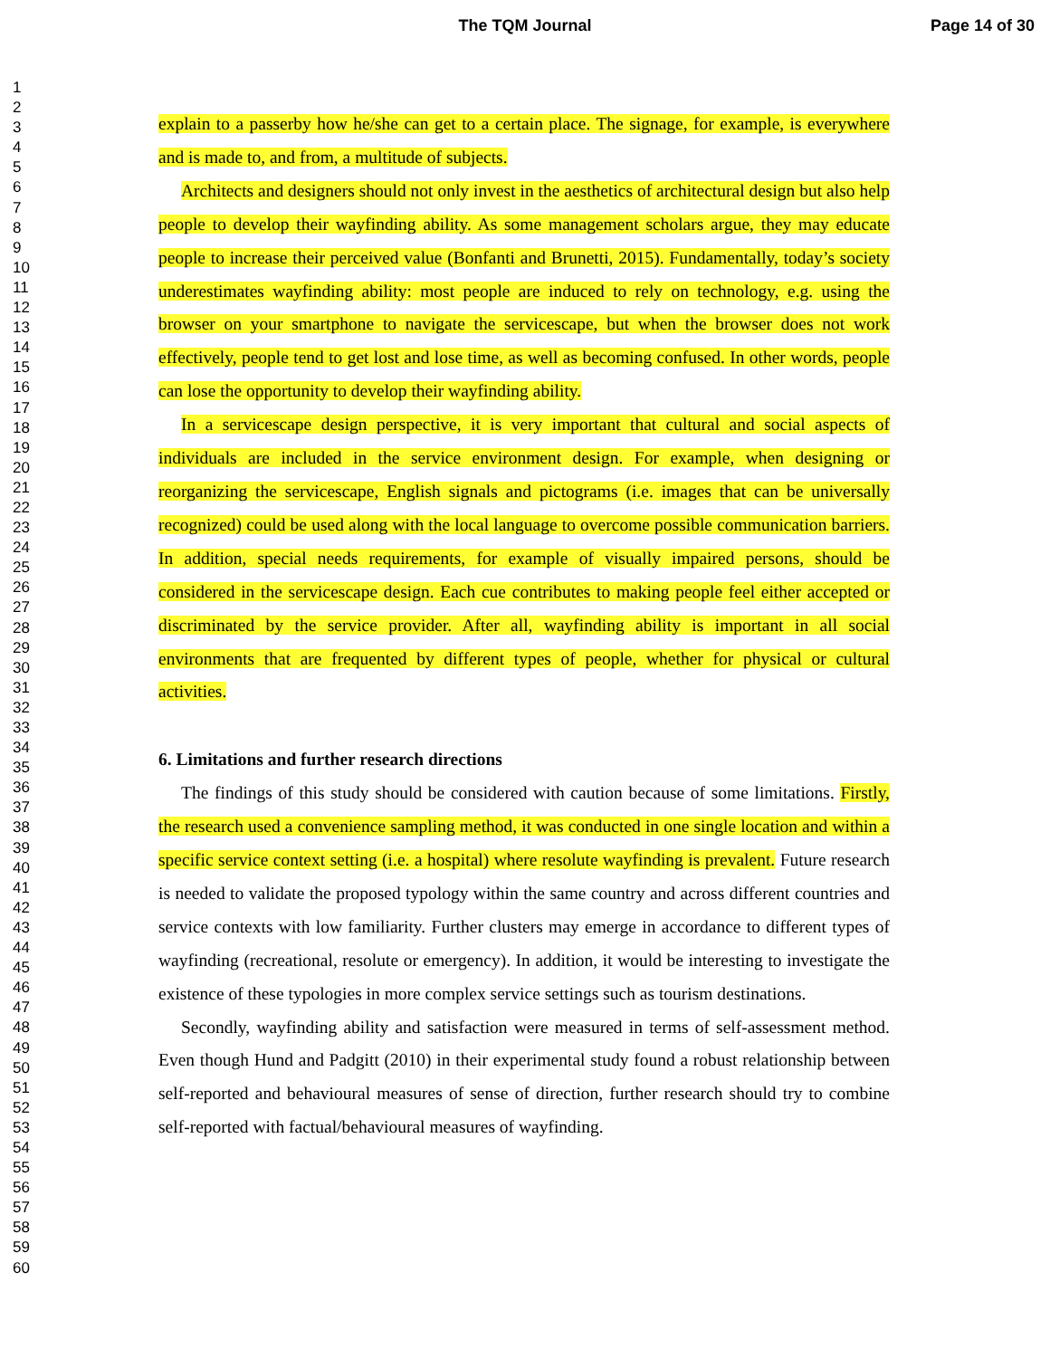The TQM Journal Page 14 of 30
1
2
3
4
5
6
7
8
9
10
11
12
13
14
15
16
17
18
19
20
21
22
23
24
25
26
27
28
29
30
31
32
33
34
35
36
37
38
39
40
41
42
43
44
45
46
47
48
49
50
51
52
53
54
55
56
57
58
59
60
explain to a passerby how he/she can get to a certain place. The signage, for example, is everywhere and is made to, and from, a multitude of subjects.
Architects and designers should not only invest in the aesthetics of architectural design but also help people to develop their wayfinding ability. As some management scholars argue, they may educate people to increase their perceived value (Bonfanti and Brunetti, 2015). Fundamentally, today’s society underestimates wayfinding ability: most people are induced to rely on technology, e.g. using the browser on your smartphone to navigate the servicescape, but when the browser does not work effectively, people tend to get lost and lose time, as well as becoming confused. In other words, people can lose the opportunity to develop their wayfinding ability.
In a servicescape design perspective, it is very important that cultural and social aspects of individuals are included in the service environment design. For example, when designing or reorganizing the servicescape, English signals and pictograms (i.e. images that can be universally recognized) could be used along with the local language to overcome possible communication barriers. In addition, special needs requirements, for example of visually impaired persons, should be considered in the servicescape design. Each cue contributes to making people feel either accepted or discriminated by the service provider. After all, wayfinding ability is important in all social environments that are frequented by different types of people, whether for physical or cultural activities.
6. Limitations and further research directions
The findings of this study should be considered with caution because of some limitations. Firstly, the research used a convenience sampling method, it was conducted in one single location and within a specific service context setting (i.e. a hospital) where resolute wayfinding is prevalent. Future research is needed to validate the proposed typology within the same country and across different countries and service contexts with low familiarity. Further clusters may emerge in accordance to different types of wayfinding (recreational, resolute or emergency). In addition, it would be interesting to investigate the existence of these typologies in more complex service settings such as tourism destinations.
Secondly, wayfinding ability and satisfaction were measured in terms of self-assessment method. Even though Hund and Padgitt (2010) in their experimental study found a robust relationship between self-reported and behavioural measures of sense of direction, further research should try to combine self-reported with factual/behavioural measures of wayfinding.